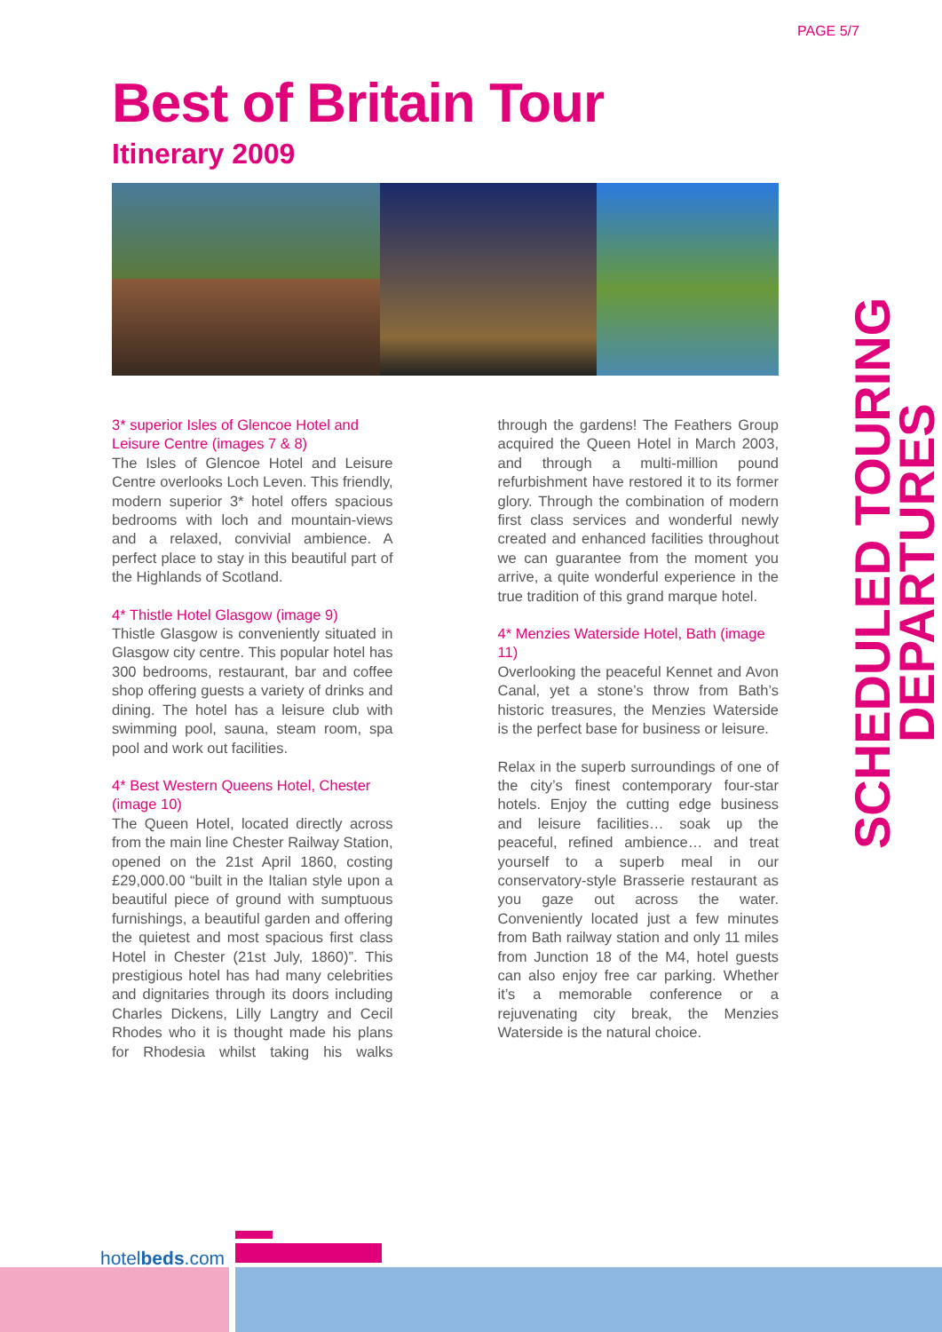PAGE 5/7
Best of Britain Tour
Itinerary 2009
SCHEDULED TOURING DEPARTURES
3* superior Isles of Glencoe Hotel and Leisure Centre (images 7 & 8)
The Isles of Glencoe Hotel and Leisure Centre overlooks Loch Leven. This friendly, modern superior 3* hotel offers spacious bedrooms with loch and mountain-views and a relaxed, convivial ambience. A perfect place to stay in this beautiful part of the Highlands of Scotland.
4* Thistle Hotel Glasgow (image 9)
Thistle Glasgow is conveniently situated in Glasgow city centre. This popular hotel has 300 bedrooms, restaurant, bar and coffee shop offering guests a variety of drinks and dining. The hotel has a leisure club with swimming pool, sauna, steam room, spa pool and work out facilities.
4* Best Western Queens Hotel, Chester
(image 10)
The Queen Hotel, located directly across from the main line Chester Railway Station, opened on the 21st April 1860, costing £29,000.00 “built in the Italian style upon a beautiful piece of ground with sumptuous furnishings, a beautiful garden and offering the quietest and most spacious first class Hotel in Chester (21st July, 1860)”. This prestigious hotel has had many celebrities and dignitaries through its doors including Charles Dickens, Lilly Langtry and Cecil Rhodes who it is thought made his plans for Rhodesia whilst taking his walks through the gardens! The Feathers Group acquired the Queen Hotel in March 2003, and through a multi-million pound refurbishment have restored it to its former glory. Through the combination of modern first class services and wonderful newly created and enhanced facilities throughout we can guarantee from the moment you arrive, a quite wonderful experience in the true tradition of this grand marque hotel.
4* Menzies Waterside Hotel, Bath (image 11)
Overlooking the peaceful Kennet and Avon Canal, yet a stone’s throw from Bath’s historic treasures, the Menzies Waterside is the perfect base for business or leisure.
Relax in the superb surroundings of one of the city’s finest contemporary four-star hotels. Enjoy the cutting edge business and leisure facilities… soak up the peaceful, refined ambience… and treat yourself to a superb meal in our conservatory-style Brasserie restaurant as you gaze out across the water. Conveniently located just a few minutes from Bath railway station and only 11 miles from Junction 18 of the M4, hotel guests can also enjoy free car parking. Whether it’s a memorable conference or a rejuvenating city break, the Menzies Waterside is the natural choice.
hotelbeds.com